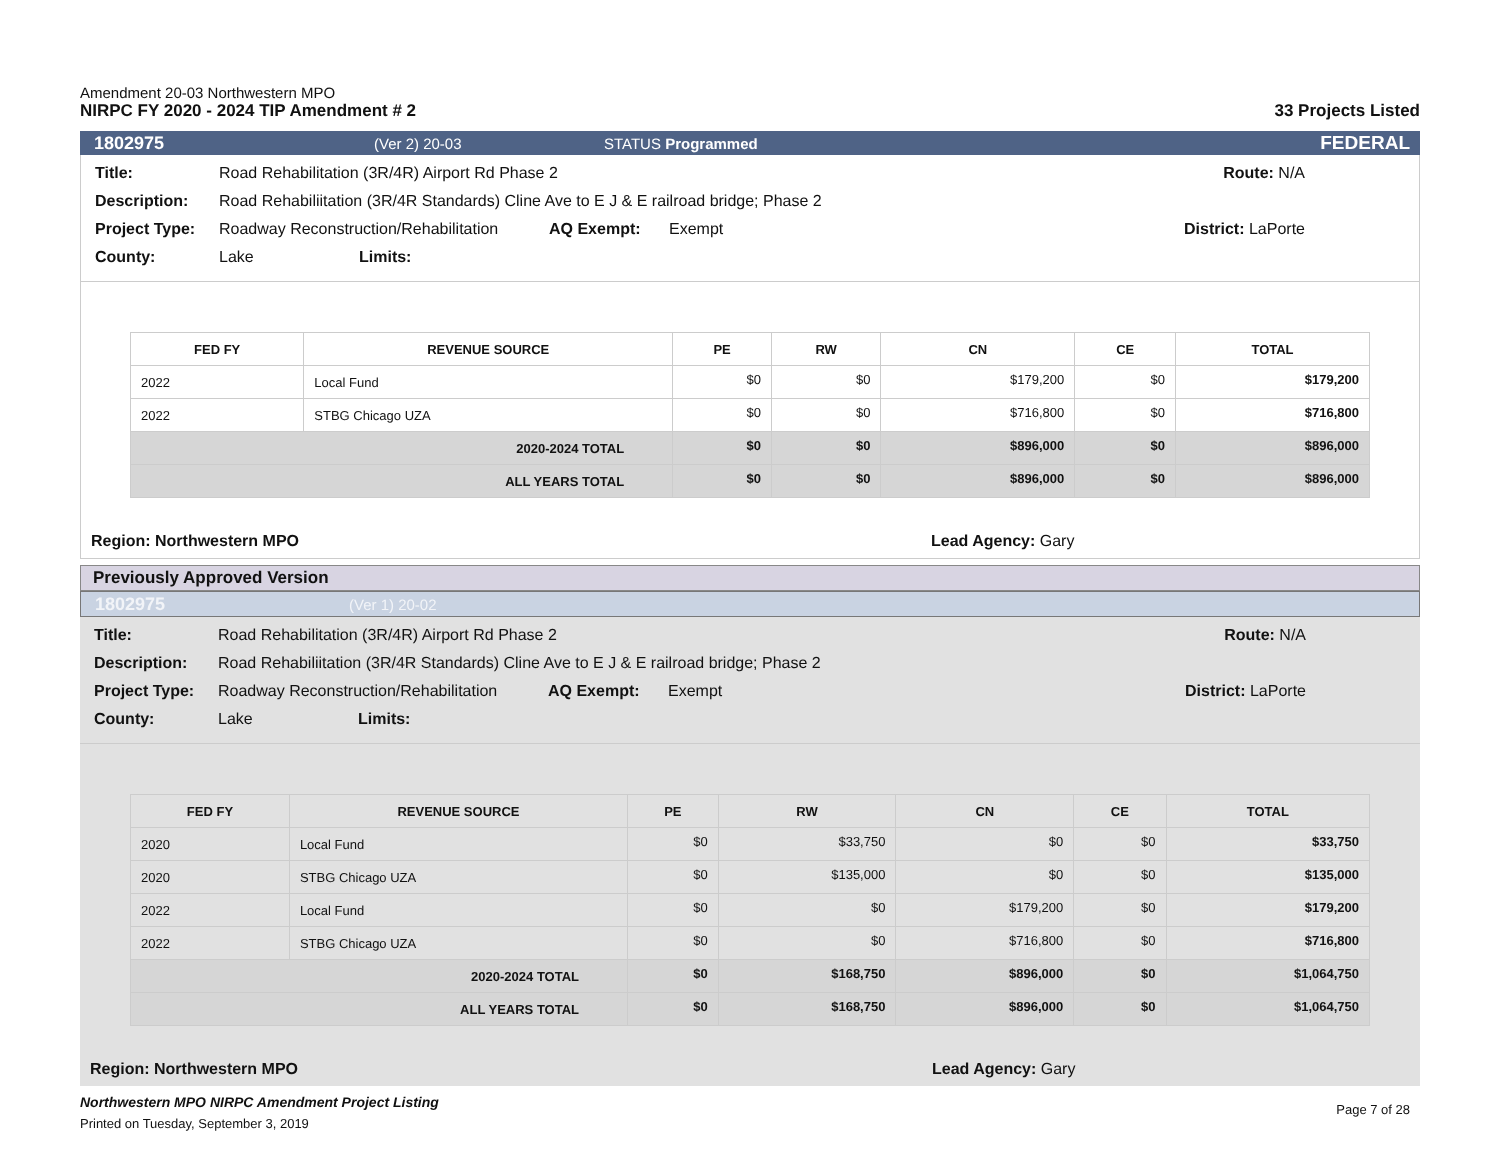Amendment 20-03 Northwestern MPO
NIRPC FY 2020 - 2024 TIP Amendment # 2
33 Projects Listed
1802975 (Ver 2) 20-03 STATUS Programmed FEDERAL
Title: Road Rehabilitation (3R/4R) Airport Rd Phase 2 Route: N/A
Description: Road Rehabiliitation (3R/4R Standards) Cline Ave to E J & E railroad bridge; Phase 2
Project Type: Roadway Reconstruction/Rehabilitation AQ Exempt: Exempt District: LaPorte
County: Lake Limits:
| FED FY | REVENUE SOURCE | PE | RW | CN | CE | TOTAL |
| --- | --- | --- | --- | --- | --- | --- |
| 2022 | Local Fund | $0 | $0 | $179,200 | $0 | $179,200 |
| 2022 | STBG Chicago UZA | $0 | $0 | $716,800 | $0 | $716,800 |
| 2020-2024 TOTAL | | $0 | $0 | $896,000 | $0 | $896,000 |
| ALL YEARS TOTAL | | $0 | $0 | $896,000 | $0 | $896,000 |
Region: Northwestern MPO Lead Agency: Gary
Previously Approved Version
1802975 (Ver 1) 20-02
Title: Road Rehabilitation (3R/4R) Airport Rd Phase 2 Route: N/A
Description: Road Rehabiliitation (3R/4R Standards) Cline Ave to E J & E railroad bridge; Phase 2
Project Type: Roadway Reconstruction/Rehabilitation AQ Exempt: Exempt District: LaPorte
County: Lake Limits:
| FED FY | REVENUE SOURCE | PE | RW | CN | CE | TOTAL |
| --- | --- | --- | --- | --- | --- | --- |
| 2020 | Local Fund | $0 | $33,750 | $0 | $0 | $33,750 |
| 2020 | STBG Chicago UZA | $0 | $135,000 | $0 | $0 | $135,000 |
| 2022 | Local Fund | $0 | $0 | $179,200 | $0 | $179,200 |
| 2022 | STBG Chicago UZA | $0 | $0 | $716,800 | $0 | $716,800 |
| 2020-2024 TOTAL | | $0 | $168,750 | $896,000 | $0 | $1,064,750 |
| ALL YEARS TOTAL | | $0 | $168,750 | $896,000 | $0 | $1,064,750 |
Region: Northwestern MPO Lead Agency: Gary
Northwestern MPO NIRPC Amendment Project Listing
Printed on Tuesday, September 3, 2019
Page 7 of 28